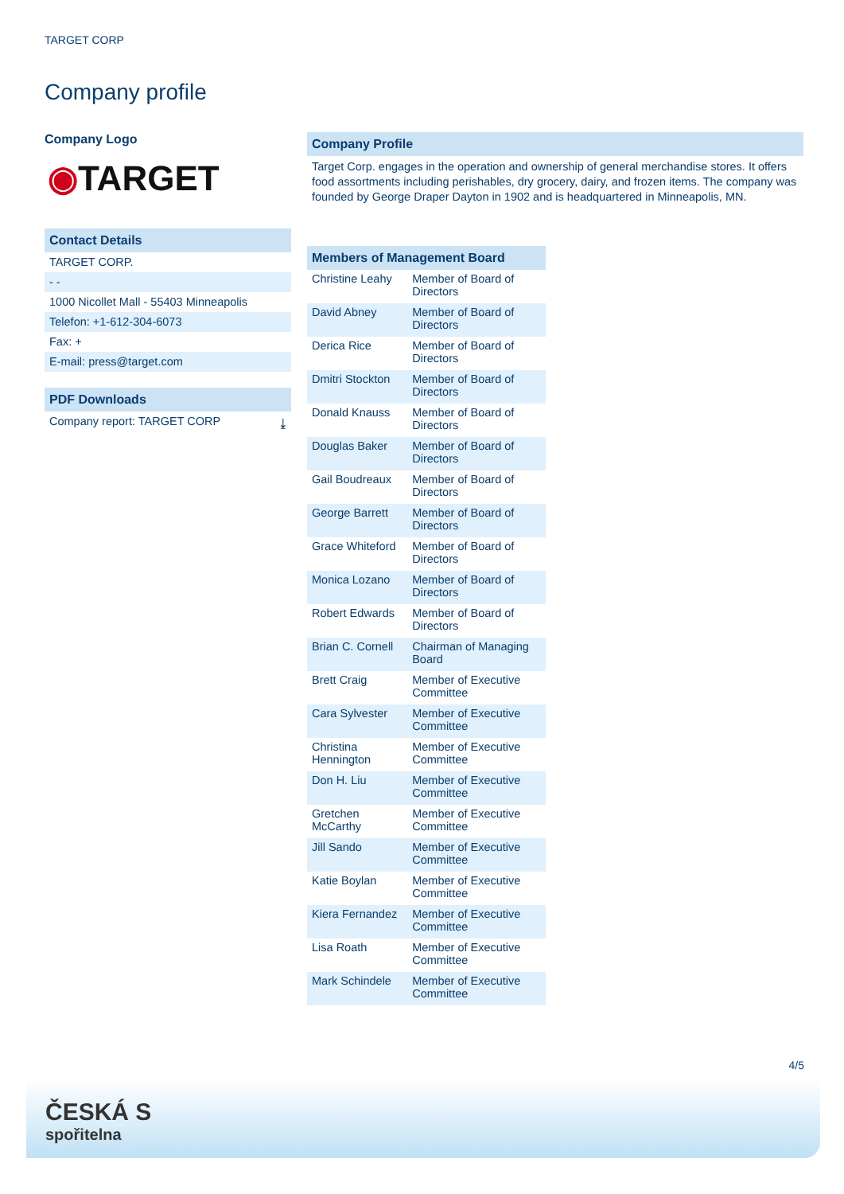TARGET CORP
Company profile
Company Logo
◉TARGET
Contact Details
TARGET CORP.
- -
1000 Nicollet Mall - 55403 Minneapolis
Telefon: +1-612-304-6073
Fax: +
E-mail: press@target.com
PDF Downloads
Company report: TARGET CORP ⤓
Company Profile
Target Corp. engages in the operation and ownership of general merchandise stores. It offers food assortments including perishables, dry grocery, dairy, and frozen items. The company was founded by George Draper Dayton in 1902 and is headquartered in Minneapolis, MN.
| Members of Management Board | |
| --- | --- |
| Christine Leahy | Member of Board of Directors |
| David Abney | Member of Board of Directors |
| Derica Rice | Member of Board of Directors |
| Dmitri Stockton | Member of Board of Directors |
| Donald Knauss | Member of Board of Directors |
| Douglas Baker | Member of Board of Directors |
| Gail Boudreaux | Member of Board of Directors |
| George Barrett | Member of Board of Directors |
| Grace Whiteford | Member of Board of Directors |
| Monica Lozano | Member of Board of Directors |
| Robert Edwards | Member of Board of Directors |
| Brian C. Cornell | Chairman of Managing Board |
| Brett Craig | Member of Executive Committee |
| Cara Sylvester | Member of Executive Committee |
| Christina Hennington | Member of Executive Committee |
| Don H. Liu | Member of Executive Committee |
| Gretchen McCarthy | Member of Executive Committee |
| Jill Sando | Member of Executive Committee |
| Katie Boylan | Member of Executive Committee |
| Kiera Fernandez | Member of Executive Committee |
| Lisa Roath | Member of Executive Committee |
| Mark Schindele | Member of Executive Committee |
4/5
ČESKÁ S
spořitelna